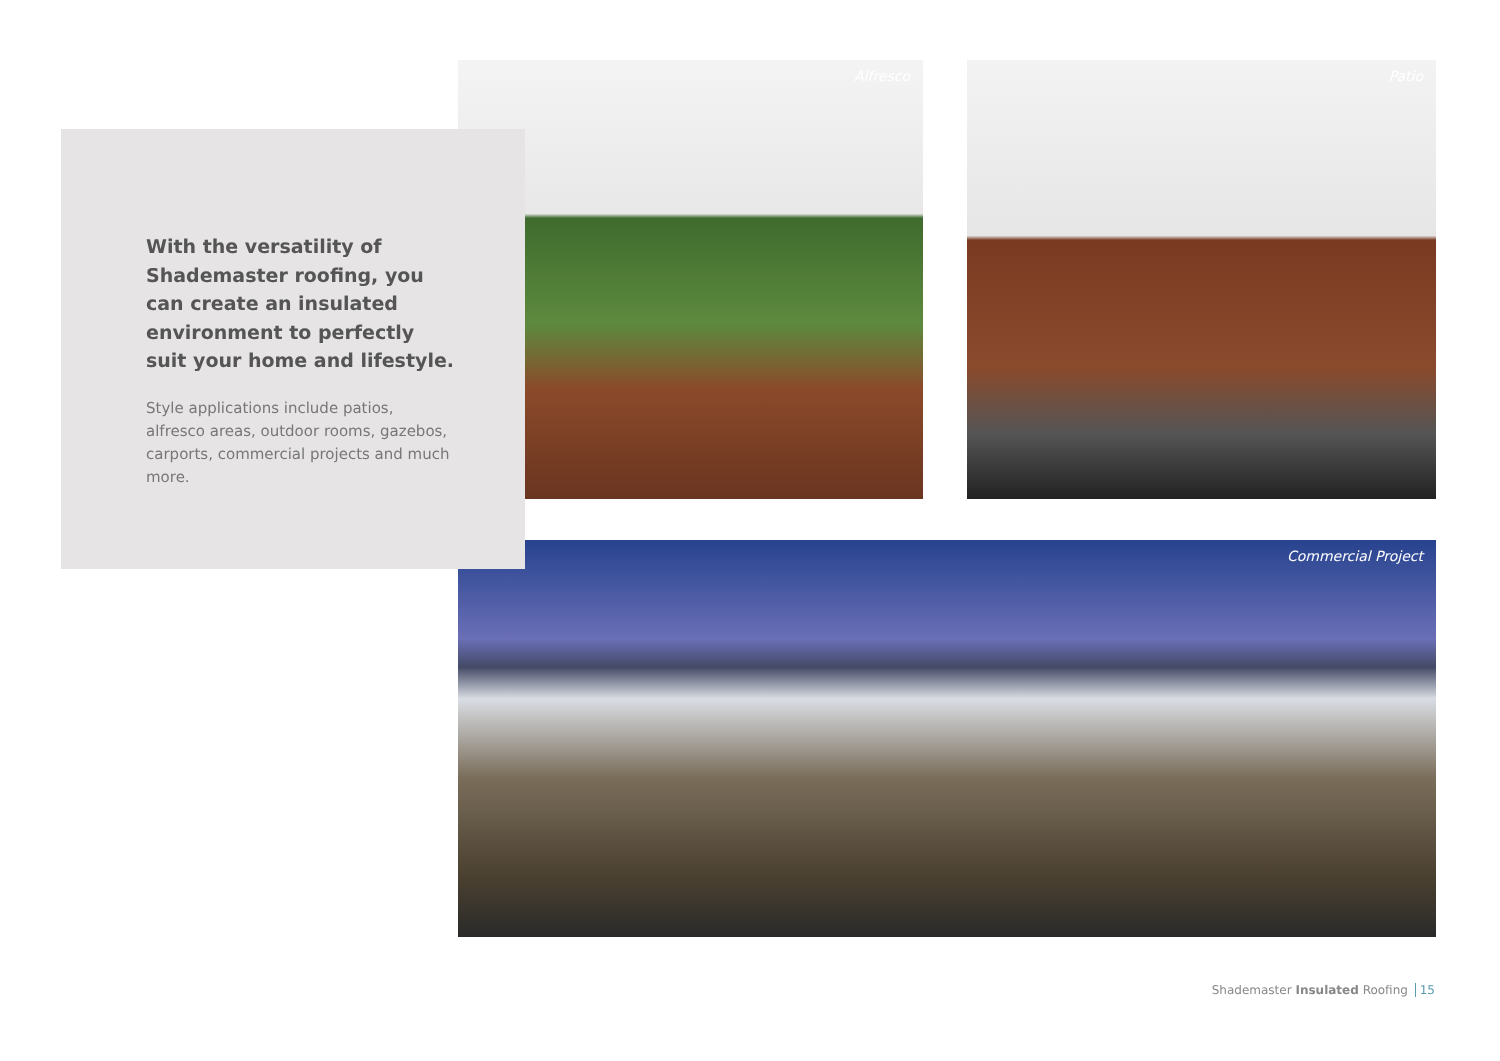Alfresco Patio
Commercial Project
With the versatility of Shademaster roofing, you can create an insulated environment to perfectly suit your home and lifestyle.
Style applications include patios, alfresco areas, outdoor rooms, gazebos, carports, commercial projects and much more.
Shademaster Insulated Roofing 15